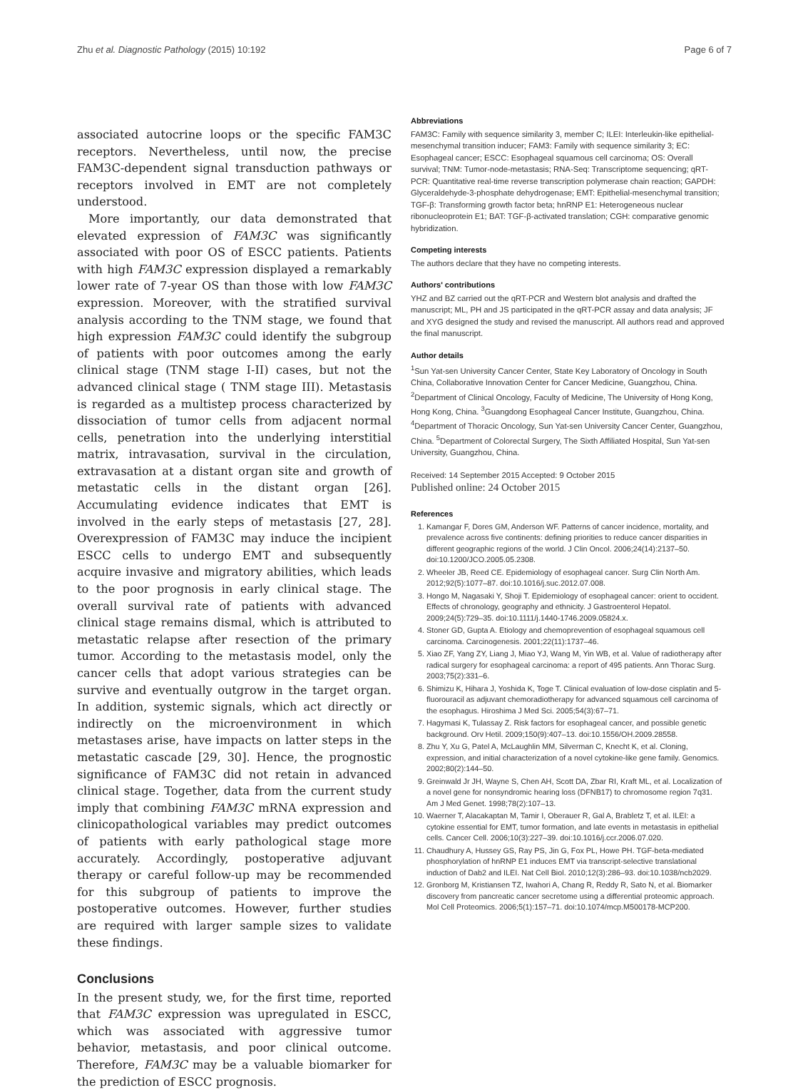Zhu et al. Diagnostic Pathology (2015) 10:192 Page 6 of 7
associated autocrine loops or the specific FAM3C receptors. Nevertheless, until now, the precise FAM3C-dependent signal transduction pathways or receptors involved in EMT are not completely understood.
More importantly, our data demonstrated that elevated expression of FAM3C was significantly associated with poor OS of ESCC patients. Patients with high FAM3C expression displayed a remarkably lower rate of 7-year OS than those with low FAM3C expression. Moreover, with the stratified survival analysis according to the TNM stage, we found that high expression FAM3C could identify the subgroup of patients with poor outcomes among the early clinical stage (TNM stage I-II) cases, but not the advanced clinical stage ( TNM stage III). Metastasis is regarded as a multistep process characterized by dissociation of tumor cells from adjacent normal cells, penetration into the underlying interstitial matrix, intravasation, survival in the circulation, extravasation at a distant organ site and growth of metastatic cells in the distant organ [26]. Accumulating evidence indicates that EMT is involved in the early steps of metastasis [27, 28]. Overexpression of FAM3C may induce the incipient ESCC cells to undergo EMT and subsequently acquire invasive and migratory abilities, which leads to the poor prognosis in early clinical stage. The overall survival rate of patients with advanced clinical stage remains dismal, which is attributed to metastatic relapse after resection of the primary tumor. According to the metastasis model, only the cancer cells that adopt various strategies can be survive and eventually outgrow in the target organ. In addition, systemic signals, which act directly or indirectly on the microenvironment in which metastases arise, have impacts on latter steps in the metastatic cascade [29, 30]. Hence, the prognostic significance of FAM3C did not retain in advanced clinical stage. Together, data from the current study imply that combining FAM3C mRNA expression and clinicopathological variables may predict outcomes of patients with early pathological stage more accurately. Accordingly, postoperative adjuvant therapy or careful follow-up may be recommended for this subgroup of patients to improve the postoperative outcomes. However, further studies are required with larger sample sizes to validate these findings.
Conclusions
In the present study, we, for the first time, reported that FAM3C expression was upregulated in ESCC, which was associated with aggressive tumor behavior, metastasis, and poor clinical outcome. Therefore, FAM3C may be a valuable biomarker for the prediction of ESCC prognosis.
Abbreviations
FAM3C: Family with sequence similarity 3, member C; ILEI: Interleukin-like epithelial-mesenchymal transition inducer; FAM3: Family with sequence similarity 3; EC: Esophageal cancer; ESCC: Esophageal squamous cell carcinoma; OS: Overall survival; TNM: Tumor-node-metastasis; RNA-Seq: Transcriptome sequencing; qRT-PCR: Quantitative real-time reverse transcription polymerase chain reaction; GAPDH: Glyceraldehyde-3-phosphate dehydrogenase; EMT: Epithelial-mesenchymal transition; TGF-β: Transforming growth factor beta; hnRNP E1: Heterogeneous nuclear ribonucleoprotein E1; BAT: TGF-β-activated translation; CGH: comparative genomic hybridization.
Competing interests
The authors declare that they have no competing interests.
Authors' contributions
YHZ and BZ carried out the qRT-PCR and Western blot analysis and drafted the manuscript; ML, PH and JS participated in the qRT-PCR assay and data analysis; JF and XYG designed the study and revised the manuscript. All authors read and approved the final manuscript.
Author details
<sup>1</sup> Sun Yat-sen University Cancer Center, State Key Laboratory of Oncology in South China, Collaborative Innovation Center for Cancer Medicine, Guangzhou, China. <sup>2</sup>Department of Clinical Oncology, Faculty of Medicine, The University of Hong Kong, Hong Kong, China. <sup>3</sup>Guangdong Esophageal Cancer Institute, Guangzhou, China. <sup>4</sup>Department of Thoracic Oncology, Sun Yat-sen University Cancer Center, Guangzhou, China. <sup>5</sup>Department of Colorectal Surgery, The Sixth Affiliated Hospital, Sun Yat-sen University, Guangzhou, China.
Received: 14 September 2015 Accepted: 9 October 2015
Published online: 24 October 2015
References
1. Kamangar F, Dores GM, Anderson WF. Patterns of cancer incidence, mortality, and prevalence across five continents: defining priorities to reduce cancer disparities in different geographic regions of the world. J Clin Oncol. 2006;24(14):2137–50. doi:10.1200/JCO.2005.05.2308.
2. Wheeler JB, Reed CE. Epidemiology of esophageal cancer. Surg Clin North Am. 2012;92(5):1077–87. doi:10.1016/j.suc.2012.07.008.
3. Hongo M, Nagasaki Y, Shoji T. Epidemiology of esophageal cancer: orient to occident. Effects of chronology, geography and ethnicity. J Gastroenterol Hepatol. 2009;24(5):729–35. doi:10.1111/j.1440-1746.2009.05824.x.
4. Stoner GD, Gupta A. Etiology and chemoprevention of esophageal squamous cell carcinoma. Carcinogenesis. 2001;22(11):1737–46.
5. Xiao ZF, Yang ZY, Liang J, Miao YJ, Wang M, Yin WB, et al. Value of radiotherapy after radical surgery for esophageal carcinoma: a report of 495 patients. Ann Thorac Surg. 2003;75(2):331–6.
6. Shimizu K, Hihara J, Yoshida K, Toge T. Clinical evaluation of low-dose cisplatin and 5-fluorouracil as adjuvant chemoradiotherapy for advanced squamous cell carcinoma of the esophagus. Hiroshima J Med Sci. 2005;54(3):67–71.
7. Hagymasi K, Tulassay Z. Risk factors for esophageal cancer, and possible genetic background. Orv Hetil. 2009;150(9):407–13. doi:10.1556/OH.2009.28558.
8. Zhu Y, Xu G, Patel A, McLaughlin MM, Silverman C, Knecht K, et al. Cloning, expression, and initial characterization of a novel cytokine-like gene family. Genomics. 2002;80(2):144–50.
9. Greinwald Jr JH, Wayne S, Chen AH, Scott DA, Zbar RI, Kraft ML, et al. Localization of a novel gene for nonsyndromic hearing loss (DFNB17) to chromosome region 7q31. Am J Med Genet. 1998;78(2):107–13.
10. Waerner T, Alacakaptan M, Tamir I, Oberauer R, Gal A, Brabletz T, et al. ILEI: a cytokine essential for EMT, tumor formation, and late events in metastasis in epithelial cells. Cancer Cell. 2006;10(3):227–39. doi:10.1016/j.ccr.2006.07.020.
11. Chaudhury A, Hussey GS, Ray PS, Jin G, Fox PL, Howe PH. TGF-beta-mediated phosphorylation of hnRNP E1 induces EMT via transcript-selective translational induction of Dab2 and ILEI. Nat Cell Biol. 2010;12(3):286–93. doi:10.1038/ncb2029.
12. Gronborg M, Kristiansen TZ, Iwahori A, Chang R, Reddy R, Sato N, et al. Biomarker discovery from pancreatic cancer secretome using a differential proteomic approach. Mol Cell Proteomics. 2006;5(1):157–71. doi:10.1074/mcp.M500178-MCP200.